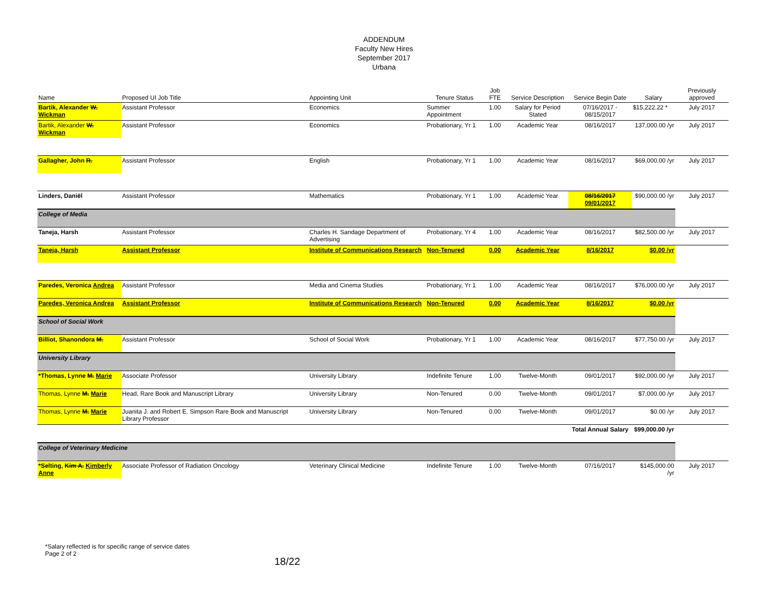ADDENDUM
Faculty New Hires
September 2017
Urbana
| Name | Proposed UI Job Title | Appointing Unit | Tenure Status | Job FTE | Service Description | Service Begin Date | Salary | Previously approved |
| --- | --- | --- | --- | --- | --- | --- | --- | --- |
| Bartik, Alexander W. Wickman | Assistant Professor | Economics | Summer Appointment | 1.00 | Salary for Period Stated | 07/16/2017 - 08/15/2017 | $15,222.22 * | July 2017 |
| Bartik, Alexander W. Wickman | Assistant Professor | Economics | Probationary, Yr 1 | 1.00 | Academic Year | 08/16/2017 | 137,000.00 /yr | July 2017 |
| Gallagher, John R. | Assistant Professor | English | Probationary, Yr 1 | 1.00 | Academic Year | 08/16/2017 | $69,000.00 /yr | July 2017 |
| Linders, Daniël | Assistant Professor | Mathematics | Probationary, Yr 1 | 1.00 | Academic Year | 08/16/2017 09/01/2017 | $90,000.00 /yr | July 2017 |
| College of Media | | | | | | | | |
| Taneja, Harsh | Assistant Professor | Charles H. Sandage Department of Advertising | Probationary, Yr 4 | 1.00 | Academic Year | 08/16/2017 | $82,500.00 /yr | July 2017 |
| Taneja, Harsh | Assistant Professor | Institute of Communications Research | Non-Tenured | 0.00 | Academic Year | 8/16/2017 | $0.00 /yr | |
| Paredes, Veronica Andrea | Assistant Professor | Media and Cinema Studies | Probationary, Yr 1 | 1.00 | Academic Year | 08/16/2017 | $76,000.00 /yr | July 2017 |
| Paredes, Veronica Andrea | Assistant Professor | Institute of Communications Research | Non-Tenured | 0.00 | Academic Year | 8/16/2017 | $0.00 /yr | |
| School of Social Work | | | | | | | | |
| Billiot, Shanondora M. | Assistant Professor | School of Social Work | Probationary, Yr 1 | 1.00 | Academic Year | 08/16/2017 | $77,750.00 /yr | July 2017 |
| University Library | | | | | | | | |
| *Thomas, Lynne M. Marie | Associate Professor | University Library | Indefinite Tenure | 1.00 | Twelve-Month | 09/01/2017 | $92,000.00 /yr | July 2017 |
| Thomas, Lynne M. Marie | Head, Rare Book and Manuscript Library | University Library | Non-Tenured | 0.00 | Twelve-Month | 09/01/2017 | $7,000.00 /yr | July 2017 |
| Thomas, Lynne M. Marie | Juanita J. and Robert E. Simpson Rare Book and Manuscript Library Professor | University Library | Non-Tenured | 0.00 | Twelve-Month | 09/01/2017 | $0.00 /yr | July 2017 |
| | | | | | | Total Annual Salary | $99,000.00 /yr | |
| College of Veterinary Medicine | | | | | | | | |
| *Selting, Kim A. Kimberly Anne | Associate Professor of Radiation Oncology | Veterinary Clinical Medicine | Indefinite Tenure | 1.00 | Twelve-Month | 07/16/2017 | $145,000.00 /yr | July 2017 |
*Salary reflected is for specific range of service dates
Page 2 of 2
18/22